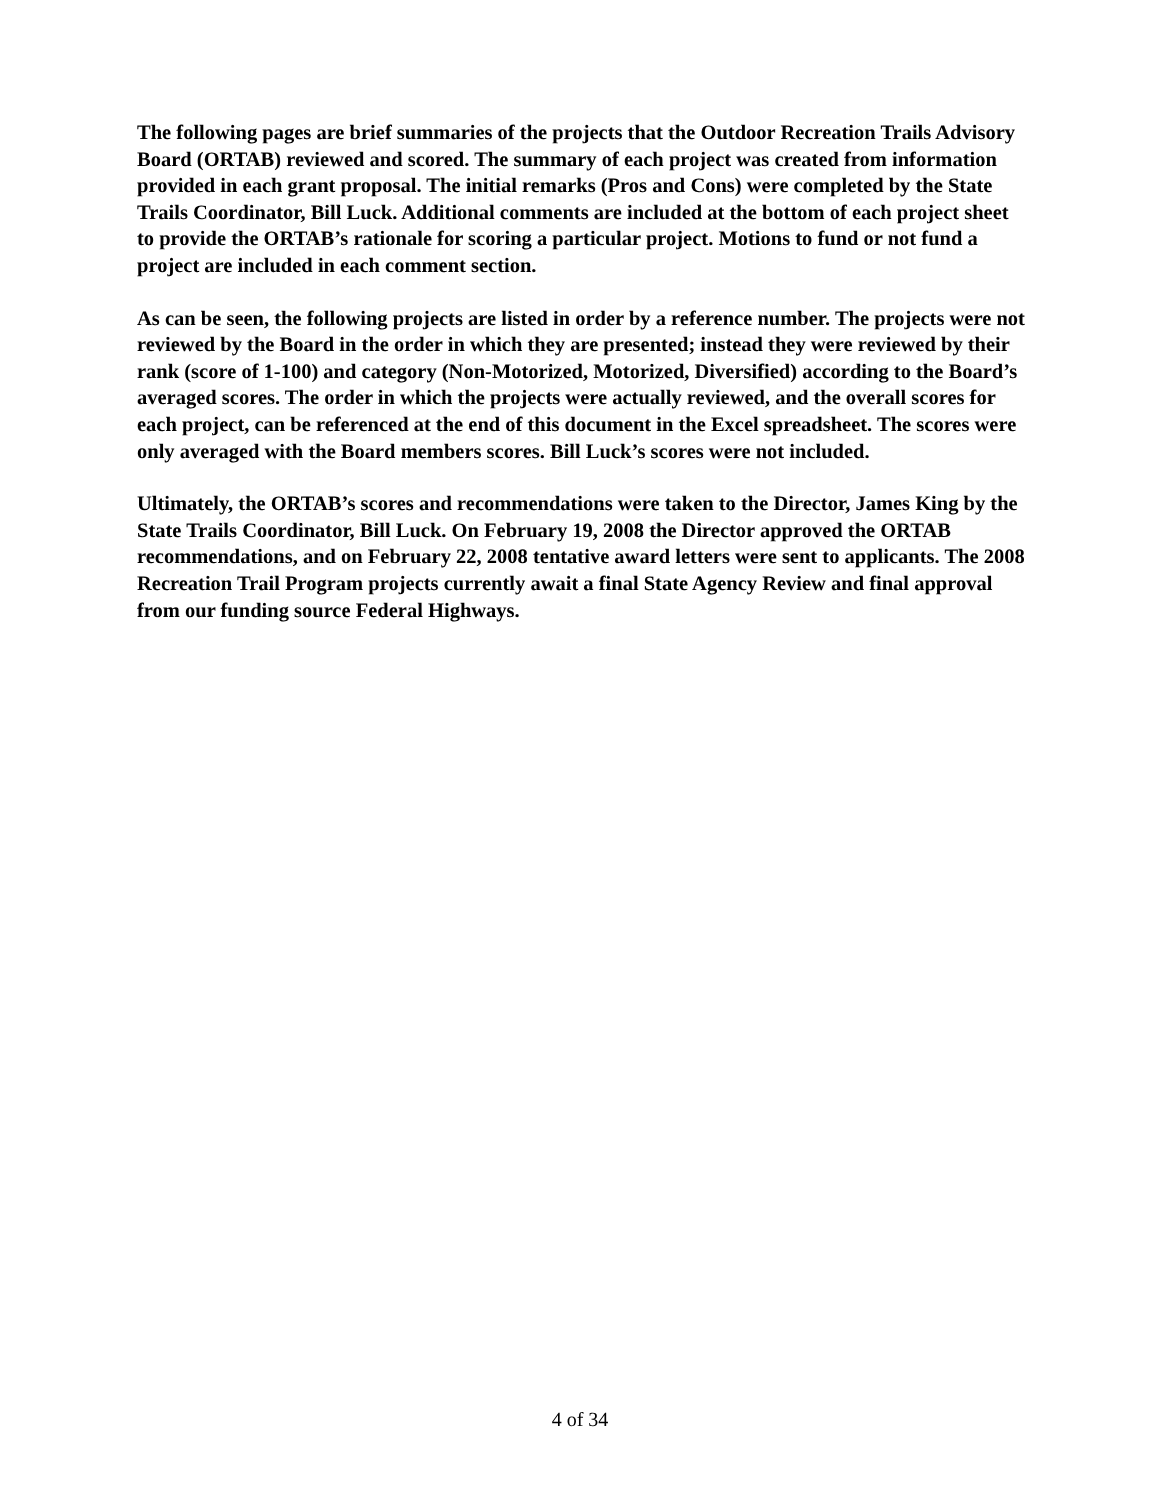The following pages are brief summaries of the projects that the Outdoor Recreation Trails Advisory Board (ORTAB) reviewed and scored. The summary of each project was created from information provided in each grant proposal. The initial remarks (Pros and Cons) were completed by the State Trails Coordinator, Bill Luck. Additional comments are included at the bottom of each project sheet to provide the ORTAB’s rationale for scoring a particular project. Motions to fund or not fund a project are included in each comment section.
As can be seen, the following projects are listed in order by a reference number. The projects were not reviewed by the Board in the order in which they are presented; instead they were reviewed by their rank (score of 1-100) and category (Non-Motorized, Motorized, Diversified) according to the Board’s averaged scores. The order in which the projects were actually reviewed, and the overall scores for each project, can be referenced at the end of this document in the Excel spreadsheet. The scores were only averaged with the Board members scores. Bill Luck’s scores were not included.
Ultimately, the ORTAB’s scores and recommendations were taken to the Director, James King by the State Trails Coordinator, Bill Luck. On February 19, 2008 the Director approved the ORTAB recommendations, and on February 22, 2008 tentative award letters were sent to applicants. The 2008 Recreation Trail Program projects currently await a final State Agency Review and final approval from our funding source Federal Highways.
4 of 34